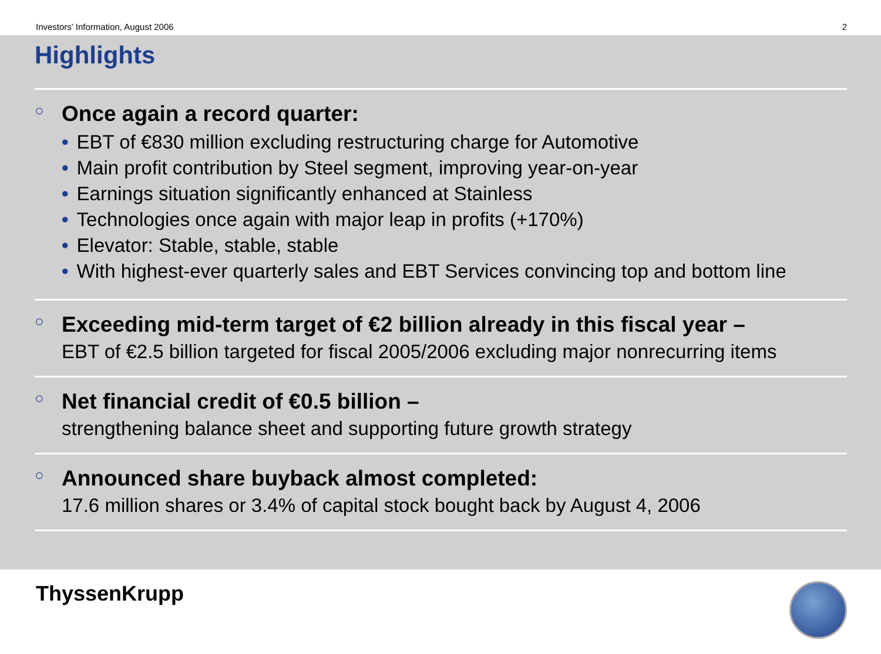Investors’ Information, August 2006 2
Highlights
○ Once again a record quarter:
• EBT of €830 million excluding restructuring charge for Automotive
• Main profit contribution by Steel segment, improving year-on-year
• Earnings situation significantly enhanced at Stainless
• Technologies once again with major leap in profits (+170%)
• Elevator: Stable, stable, stable
• With highest-ever quarterly sales and EBT Services convincing top and bottom line
○ Exceeding mid-term target of €2 billion already in this fiscal year –
EBT of €2.5 billion targeted for fiscal 2005/2006 excluding major nonrecurring items
○ Net financial credit of €0.5 billion –
strengthening balance sheet and supporting future growth strategy
○ Announced share buyback almost completed:
17.6 million shares or 3.4% of capital stock bought back by August 4, 2006
ThyssenKrupp